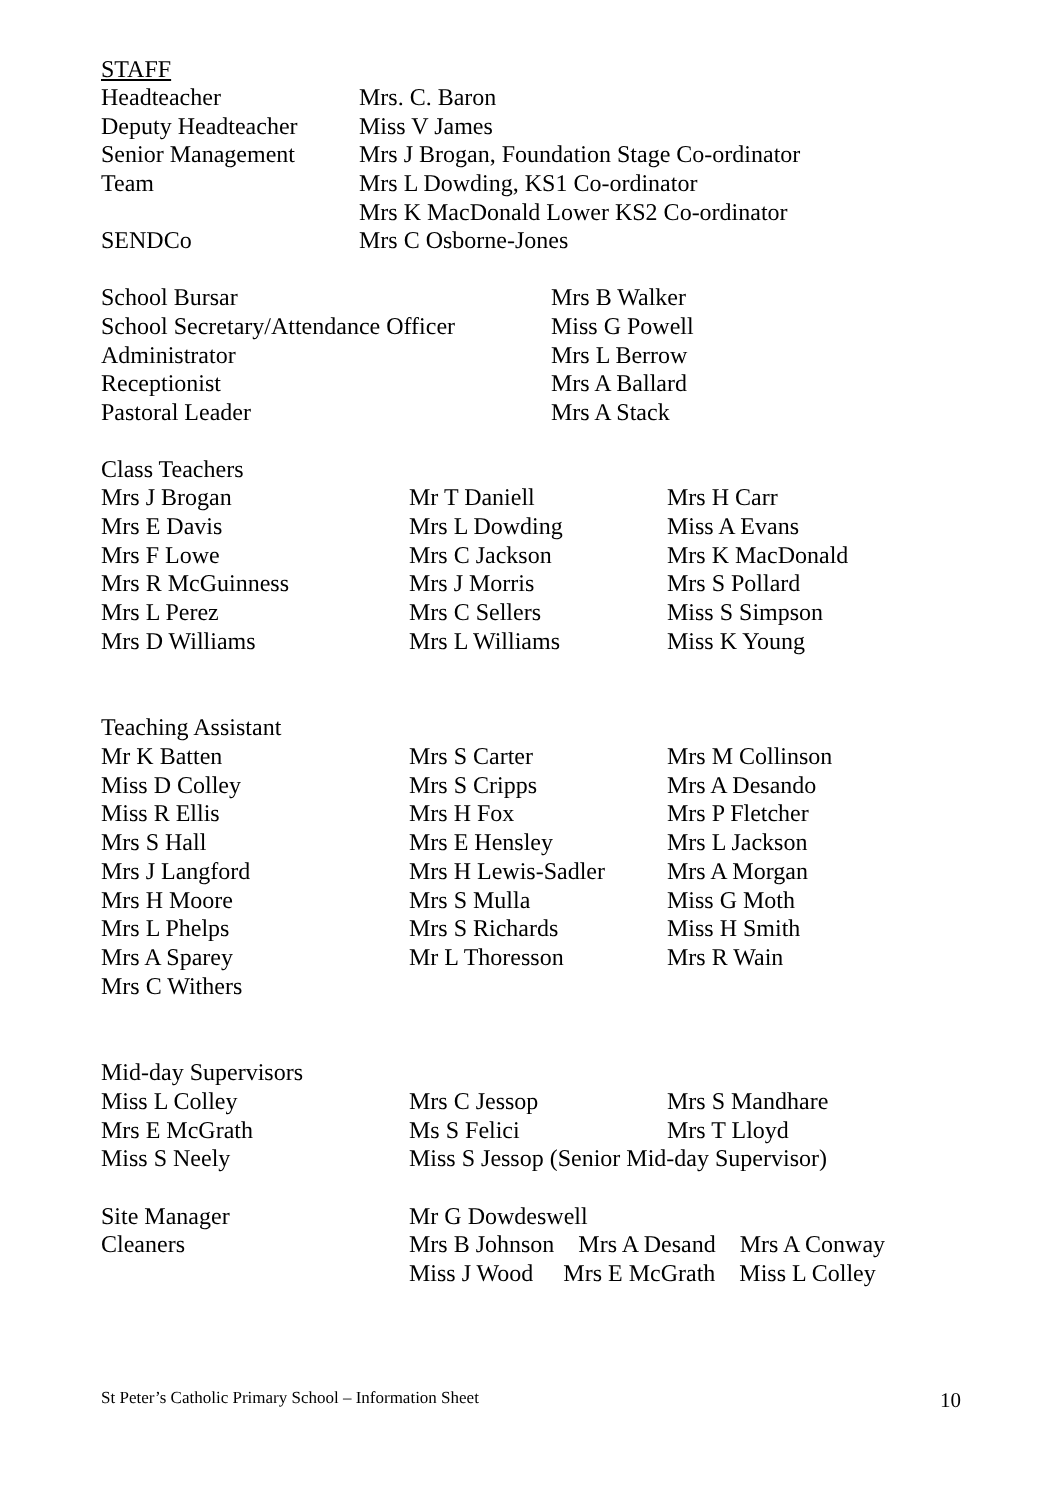STAFF
| Headteacher | Mrs. C. Baron |
| Deputy Headteacher | Miss V James |
| Senior Management | Mrs J Brogan, Foundation Stage Co-ordinator |
| Team | Mrs L Dowding, KS1 Co-ordinator |
| | Mrs K MacDonald Lower KS2 Co-ordinator |
| SENDCo | Mrs C Osborne-Jones |
| School Bursar | Mrs B Walker |
| School Secretary/Attendance Officer | Miss G Powell |
| Administrator | Mrs L Berrow |
| Receptionist | Mrs A Ballard |
| Pastoral Leader | Mrs A Stack |
| Class Teachers | | |
| Mrs J Brogan | Mr T Daniell | Mrs H Carr |
| Mrs E Davis | Mrs L Dowding | Miss A Evans |
| Mrs F Lowe | Mrs C Jackson | Mrs K MacDonald |
| Mrs R McGuinness | Mrs J Morris | Mrs S Pollard |
| Mrs L Perez | Mrs C Sellers | Miss S Simpson |
| Mrs D Williams | Mrs L Williams | Miss K Young |
| Teaching Assistant | | |
| Mr K Batten | Mrs S Carter | Mrs M Collinson |
| Miss D Colley | Mrs S Cripps | Mrs A Desando |
| Miss R Ellis | Mrs H Fox | Mrs P Fletcher |
| Mrs S Hall | Mrs E Hensley | Mrs L Jackson |
| Mrs J Langford | Mrs H Lewis-Sadler | Mrs A Morgan |
| Mrs H Moore | Mrs S Mulla | Miss G Moth |
| Mrs L Phelps | Mrs S Richards | Miss H Smith |
| Mrs A Sparey | Mr L Thoresson | Mrs R Wain |
| Mrs C Withers | | |
| Mid-day Supervisors | | | |
| Miss L Colley | Mrs C Jessop | Mrs S Mandhare | |
| Mrs E McGrath | Ms S Felici | Mrs T Lloyd | |
| Miss S Neely | Miss S Jessop (Senior Mid-day Supervisor) | | |
| Site Manager | Mr G Dowdeswell | | |
| Cleaners | Mrs B Johnson Mrs A Desand Mrs A Conway | | |
| | Miss J Wood Mrs E McGrath Miss L Colley | | |
St Peter’s Catholic Primary School – Information Sheet 10